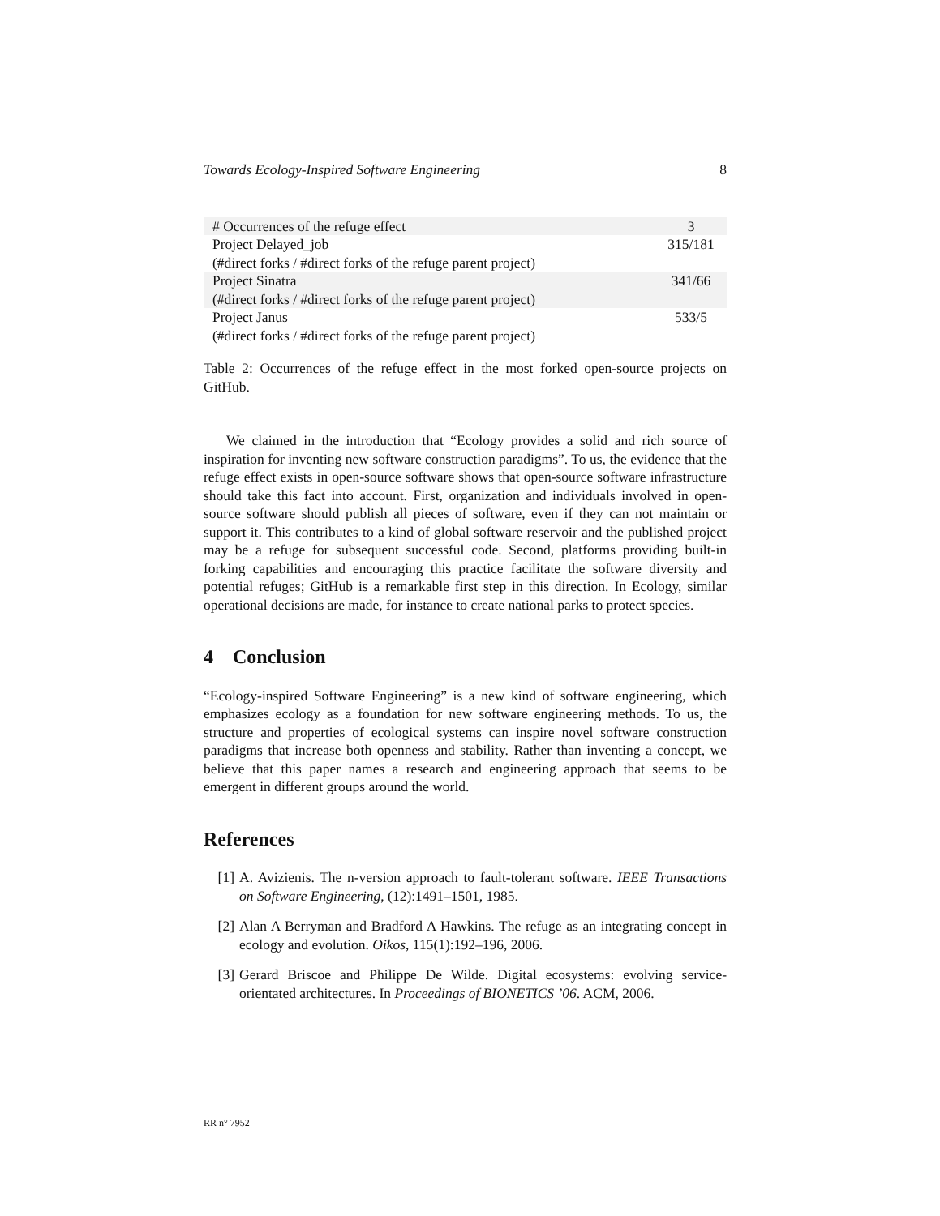Towards Ecology-Inspired Software Engineering 8
| # Occurrences of the refuge effect | 3 |
| Project Delayed_job (#direct forks / #direct forks of the refuge parent project) | 315/181 |
| Project Sinatra (#direct forks / #direct forks of the refuge parent project) | 341/66 |
| Project Janus (#direct forks / #direct forks of the refuge parent project) | 533/5 |
Table 2: Occurrences of the refuge effect in the most forked open-source projects on GitHub.
We claimed in the introduction that “Ecology provides a solid and rich source of inspiration for inventing new software construction paradigms”. To us, the evidence that the refuge effect exists in open-source software shows that open-source software infrastructure should take this fact into account. First, organization and individuals involved in open-source software should publish all pieces of software, even if they can not maintain or support it. This contributes to a kind of global software reservoir and the published project may be a refuge for subsequent successful code. Second, platforms providing built-in forking capabilities and encouraging this practice facilitate the software diversity and potential refuges; GitHub is a remarkable first step in this direction. In Ecology, similar operational decisions are made, for instance to create national parks to protect species.
4 Conclusion
“Ecology-inspired Software Engineering” is a new kind of software engineering, which emphasizes ecology as a foundation for new software engineering methods. To us, the structure and properties of ecological systems can inspire novel software construction paradigms that increase both openness and stability. Rather than inventing a concept, we believe that this paper names a research and engineering approach that seems to be emergent in different groups around the world.
References
[1] A. Avizienis. The n-version approach to fault-tolerant software. IEEE Transactions on Software Engineering, (12):1491–1501, 1985.
[2] Alan A Berryman and Bradford A Hawkins. The refuge as an integrating concept in ecology and evolution. Oikos, 115(1):192–196, 2006.
[3] Gerard Briscoe and Philippe De Wilde. Digital ecosystems: evolving service-orientated architectures. In Proceedings of BIONETICS ’06. ACM, 2006.
RR n° 7952